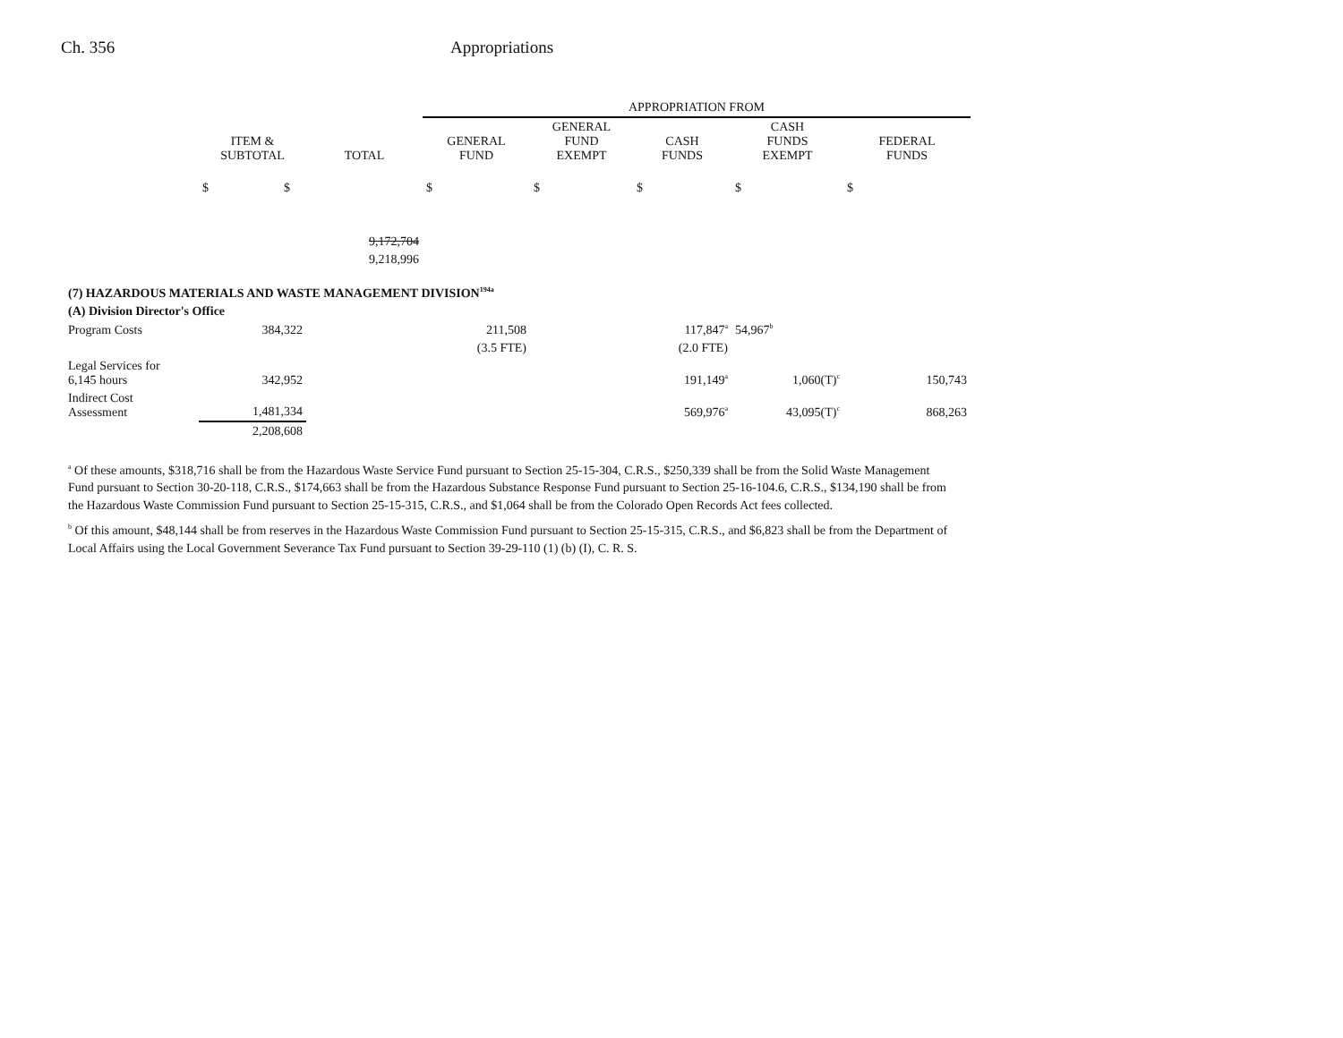Ch. 356 Appropriations
| | | | APPROPRIATION FROM | | | | |
| --- | --- | --- | --- | --- | --- | --- | --- |
| | ITEM & SUBTOTAL | TOTAL | GENERAL FUND | GENERAL FUND EXEMPT | CASH FUNDS | CASH FUNDS EXEMPT | FEDERAL FUNDS |
| | $ $ | | $ | $ | $ | $ | $ |
| | | 9,172,704 | | | | | |
| | | 9,218,996 | | | | | |
| (7) HAZARDOUS MATERIALS AND WASTE MANAGEMENT DIVISION<sup>194a</sup> | | | | | | | |
| (A) Division Director's Office | | | | | | | |
| Program Costs | 384,322 | | 211,508 | | 117,847<sup>a</sup> | 54,967<sup>b</sup> | |
| | | | (3.5 FTE) | | (2.0 FTE) | | |
| Legal Services for 6,145 hours | 342,952 | | | | 191,149<sup>a</sup> | 1,060(T)<sup>c</sup> | 150,743 |
| Indirect Cost Assessment | 1,481,334 | | | | 569,976<sup>a</sup> | 43,095(T)<sup>c</sup> | 868,263 |
| | 2,208,608 | | | | | | |
<sup>a</sup> Of these amounts, $318,716 shall be from the Hazardous Waste Service Fund pursuant to Section 25-15-304, C.R.S., $250,339 shall be from the Solid Waste Management Fund pursuant to Section 30-20-118, C.R.S., $174,663 shall be from the Hazardous Substance Response Fund pursuant to Section 25-16-104.6, C.R.S., $134,190 shall be from the Hazardous Waste Commission Fund pursuant to Section 25-15-315, C.R.S., and $1,064 shall be from the Colorado Open Records Act fees collected.
<sup>b</sup> Of this amount, $48,144 shall be from reserves in the Hazardous Waste Commission Fund pursuant to Section 25-15-315, C.R.S., and $6,823 shall be from the Department of Local Affairs using the Local Government Severance Tax Fund pursuant to Section 39-29-110 (1) (b) (I), C. R. S.